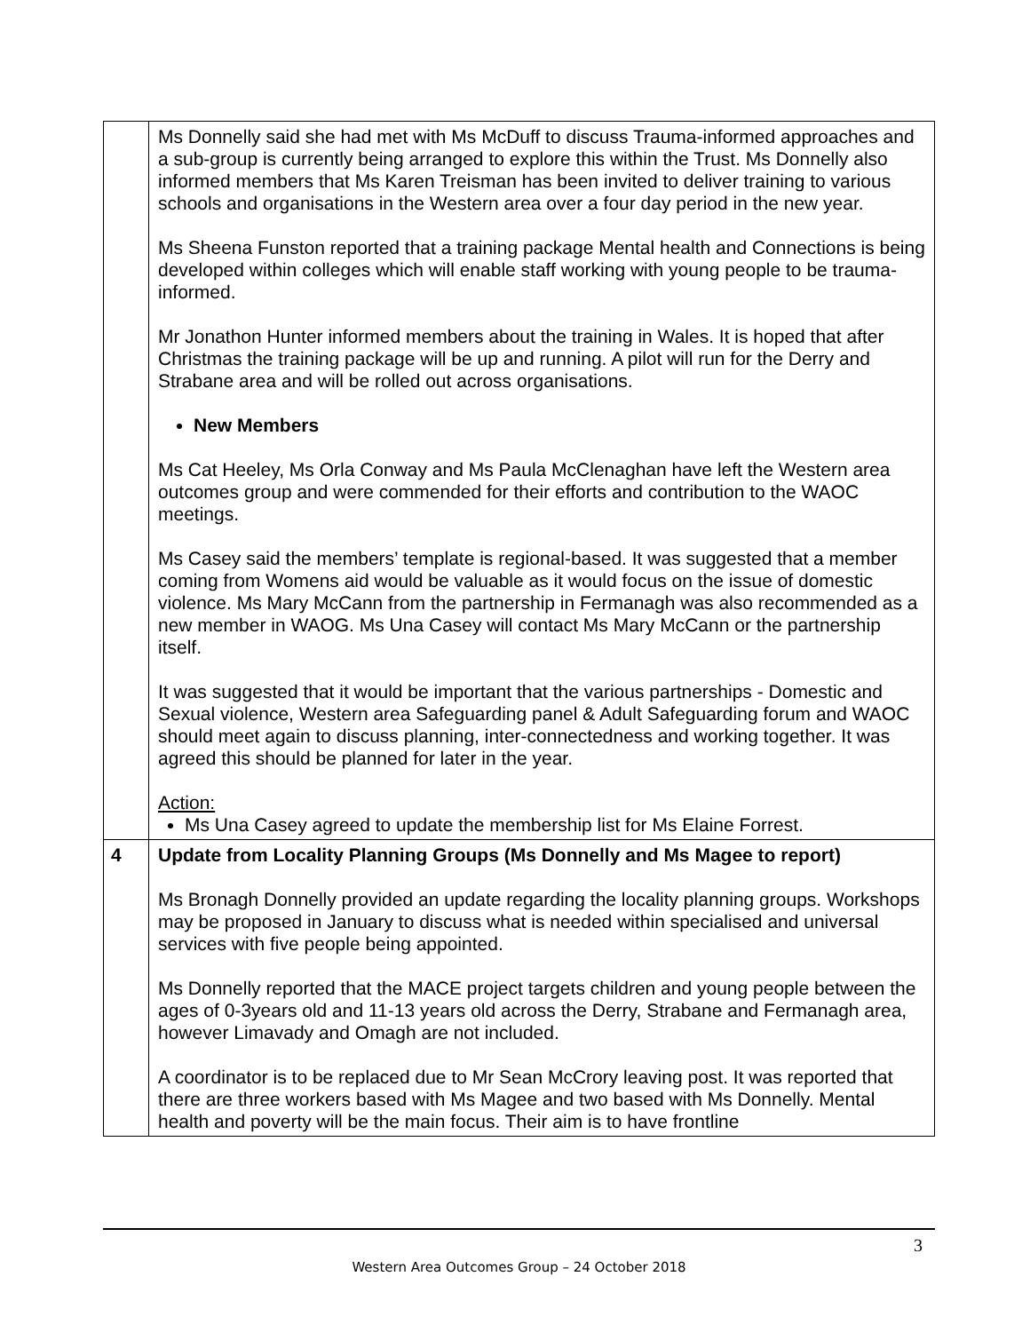| | Ms Donnelly said she had met with Ms McDuff to discuss Trauma-informed approaches and a sub-group is currently being arranged to explore this within the Trust. Ms Donnelly also informed members that Ms Karen Treisman has been invited to deliver training to various schools and organisations in the Western area over a four day period in the new year. Ms Sheena Funston reported that a training package Mental health and Connections is being developed within colleges which will enable staff working with young people to be trauma-informed. Mr Jonathon Hunter informed members about the training in Wales. It is hoped that after Christmas the training package will be up and running. A pilot will run for the Derry and Strabane area and will be rolled out across organisations. New Members Ms Cat Heeley, Ms Orla Conway and Ms Paula McClenaghan have left the Western area outcomes group and were commended for their efforts and contribution to the WAOC meetings. Ms Casey said the members’ template is regional-based. It was suggested that a member coming from Womens aid would be valuable as it would focus on the issue of domestic violence. Ms Mary McCann from the partnership in Fermanagh was also recommended as a new member in WAOG. Ms Una Casey will contact Ms Mary McCann or the partnership itself. It was suggested that it would be important that the various partnerships - Domestic and Sexual violence, Western area Safeguarding panel & Adult Safeguarding forum and WAOC should meet again to discuss planning, inter-connectedness and working together. It was agreed this should be planned for later in the year. Action: Ms Una Casey agreed to update the membership list for Ms Elaine Forrest. |
| 4 | Update from Locality Planning Groups (Ms Donnelly and Ms Magee to report) Ms Bronagh Donnelly provided an update regarding the locality planning groups. Workshops may be proposed in January to discuss what is needed within specialised and universal services with five people being appointed. Ms Donnelly reported that the MACE project targets children and young people between the ages of 0-3years old and 11-13 years old across the Derry, Strabane and Fermanagh area, however Limavady and Omagh are not included. A coordinator is to be replaced due to Mr Sean McCrory leaving post. It was reported that there are three workers based with Ms Magee and two based with Ms Donnelly. Mental health and poverty will be the main focus. Their aim is to have frontline |
3
Western Area Outcomes Group – 24 October 2018